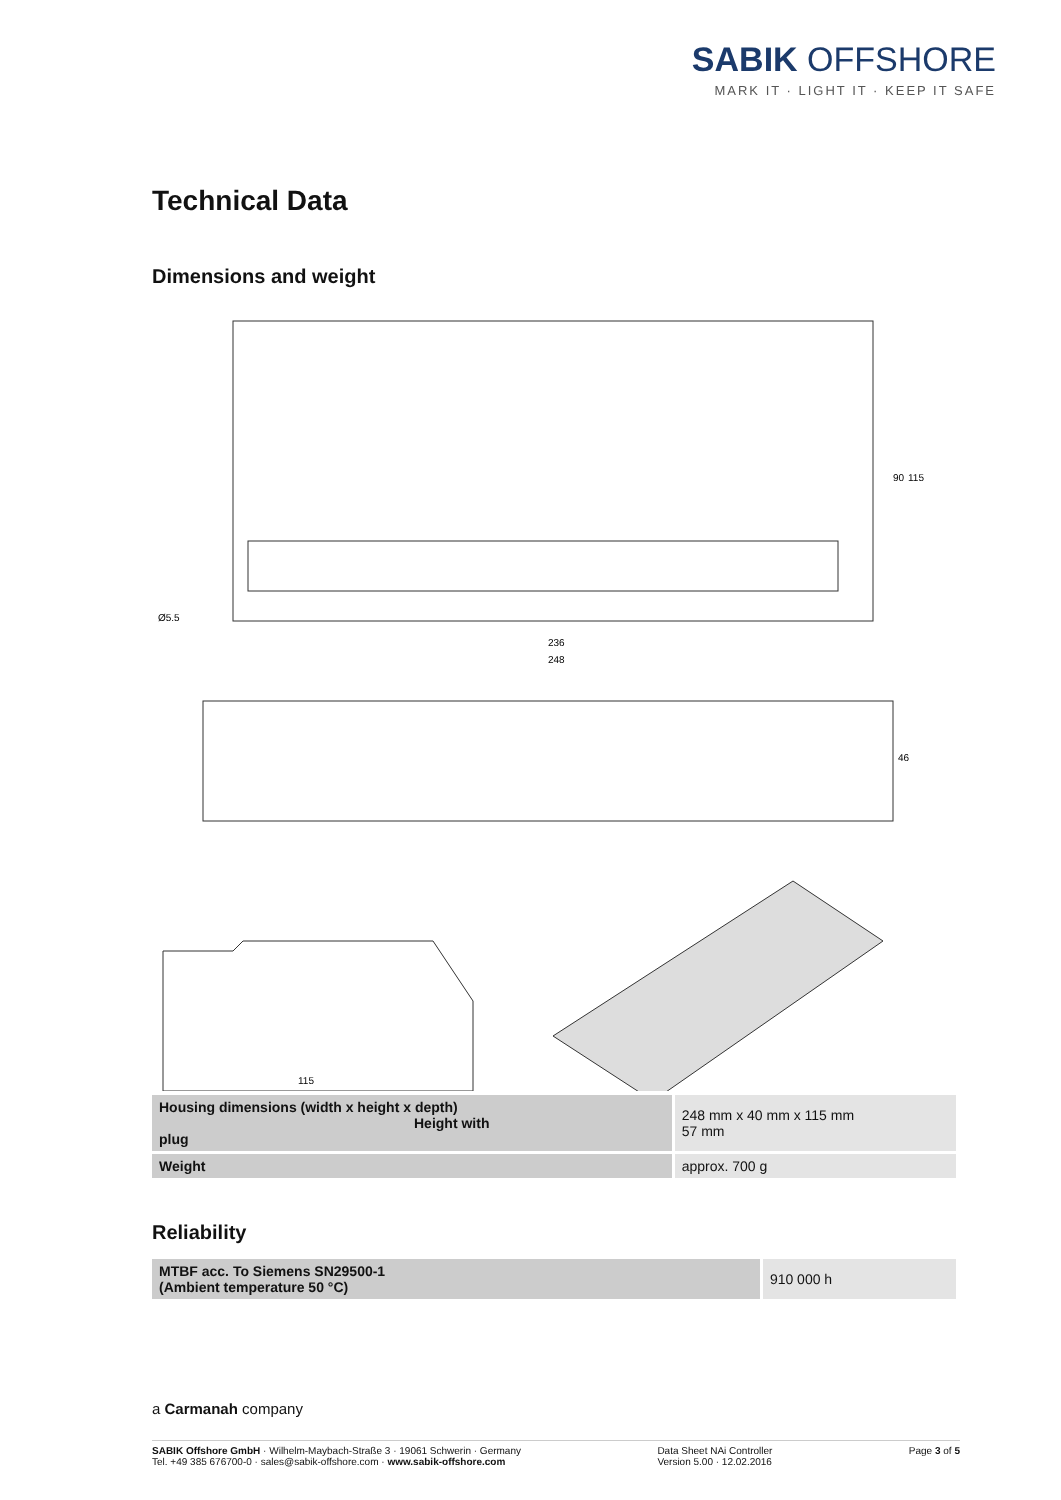SABIK OFFSHORE
MARK IT · LIGHT IT · KEEP IT SAFE
Technical Data
Dimensions and weight
236
248
Ø5.5
90
115
46
115
| Housing dimensions (width x height x depth) Height with plug | 248 mm x 40 mm x 115 mm 57 mm |
| Weight | approx. 700 g |
Reliability
| MTBF acc. To Siemens SN29500-1 (Ambient temperature 50 °C) | 910 000 h |
a Carmanah company
SABIK Offshore GmbH · Wilhelm-Maybach-Straße 3 · 19061 Schwerin · Germany
Tel. +49 385 676700-0 · sales@sabik-offshore.com · www.sabik-offshore.com
Data Sheet NAi Controller
Version 5.00 · 12.02.2016
Page 3 of 5